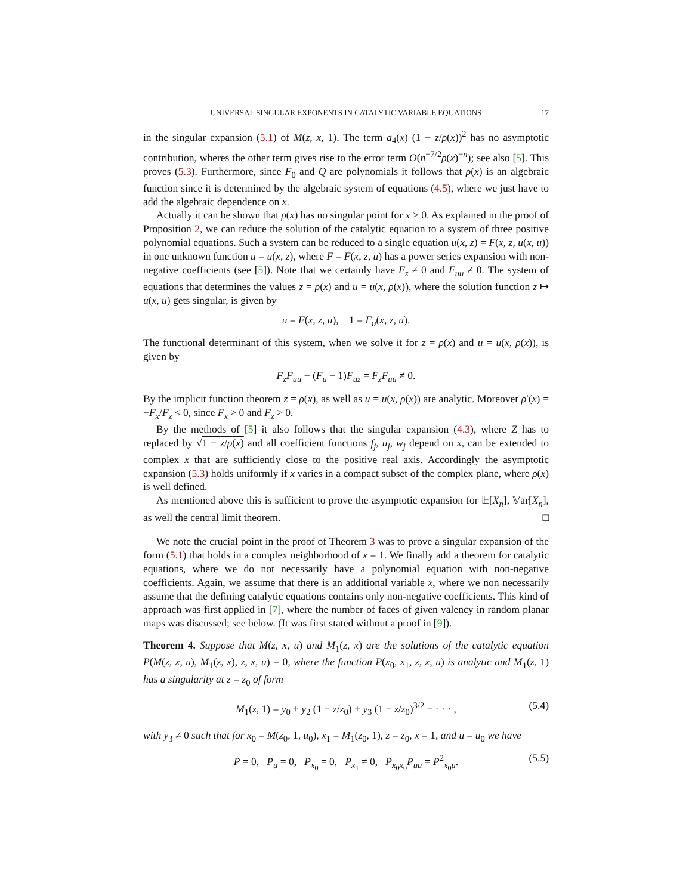UNIVERSAL SINGULAR EXPONENTS IN CATALYTIC VARIABLE EQUATIONS 17
in the singular expansion (5.1) of M(z, x, 1). The term a<sub>4</sub>(x) (1 − z/ρ(x))<sup>2</sup> has no asymptotic contribution, wheres the other term gives rise to the error term O(n<sup>−7/2</sup>ρ(x)<sup>−n</sup>); see also [5]. This proves (5.3). Furthermore, since F<sub>0</sub> and Q are polynomials it follows that ρ(x) is an algebraic function since it is determined by the algebraic system of equations (4.5), where we just have to add the algebraic dependence on x.
Actually it can be shown that ρ(x) has no singular point for x > 0. As explained in the proof of Proposition 2, we can reduce the solution of the catalytic equation to a system of three positive polynomial equations. Such a system can be reduced to a single equation u(x, z) = F(x, z, u(x, u)) in one unknown function u = u(x, z), where F = F(x, z, u) has a power series expansion with non-negative coefficients (see [5]). Note that we certainly have F<sub>z</sub> ≠ 0 and F<sub>uu</sub> ≠ 0. The system of equations that determines the values z = ρ(x) and u = u(x, ρ(x)), where the solution function z ↦ u(x, u) gets singular, is given by
u = F(x, z, u), 1 = F<sub>u</sub>(x, z, u).
The functional determinant of this system, when we solve it for z = ρ(x) and u = u(x, ρ(x)), is given by
F<sub>z</sub>F<sub>uu</sub> − (F<sub>u</sub> − 1)F<sub>uz</sub> = F<sub>z</sub>F<sub>uu</sub> ≠ 0.
By the implicit function theorem z = ρ(x), as well as u = u(x, ρ(x)) are analytic. Moreover ρ′(x) = −F<sub>x</sub>/F<sub>z</sub> < 0, since F<sub>x</sub> > 0 and F<sub>z</sub> > 0.
By the methods of [5] it also follows that the singular expansion (4.3), where Z has to replaced by √1 − z/ρ(x) and all coefficient functions f<sub>j</sub>, u<sub>j</sub>, w<sub>j</sub> depend on x, can be extended to complex x that are sufficiently close to the positive real axis. Accordingly the asymptotic expansion (5.3) holds uniformly if x varies in a compact subset of the complex plane, where ρ(x) is well defined.
As mentioned above this is sufficient to prove the asymptotic expansion for 𝔼[X<sub>n</sub>], 𝕍ar[X<sub>n</sub>], as well the central limit theorem. □
We note the crucial point in the proof of Theorem 3 was to prove a singular expansion of the form (5.1) that holds in a complex neighborhood of x = 1. We finally add a theorem for catalytic equations, where we do not necessarily have a polynomial equation with non-negative coefficients. Again, we assume that there is an additional variable x, where we non necessarily assume that the defining catalytic equations contains only non-negative coefficients. This kind of approach was first applied in [7], where the number of faces of given valency in random planar maps was discussed; see below. (It was first stated without a proof in [9]).
Theorem 4. Suppose that M(z, x, u) and M<sub>1</sub>(z, x) are the solutions of the catalytic equation P(M(z, x, u), M<sub>1</sub>(z, x), z, x, u) = 0, where the function P(x<sub>0</sub>, x<sub>1</sub>, z, x, u) is analytic and M<sub>1</sub>(z, 1) has a singularity at z = z<sub>0</sub> of form
M<sub>1</sub>(z, 1) = y<sub>0</sub> + y<sub>2</sub> (1 − z/z<sub>0</sub>) + y<sub>3</sub> (1 − z/z<sub>0</sub>)<sup>3/2</sup> + · · · , (5.4)
with y<sub>3</sub> ≠ 0 such that for x<sub>0</sub> = M(z<sub>0</sub>, 1, u<sub>0</sub>), x<sub>1</sub> = M<sub>1</sub>(z<sub>0</sub>, 1), z = z<sub>0</sub>, x = 1, and u = u<sub>0</sub> we have
P = 0, P<sub>u</sub> = 0, P<sub>x<sub>0</sub></sub> = 0, P<sub>x<sub>1</sub></sub> ≠ 0, P<sub>x<sub>0</sub>x<sub>0</sub></sub>P<sub>uu</sub> = P<sup>2</sup><sub>x<sub>0</sub>u</sub>. (5.5)